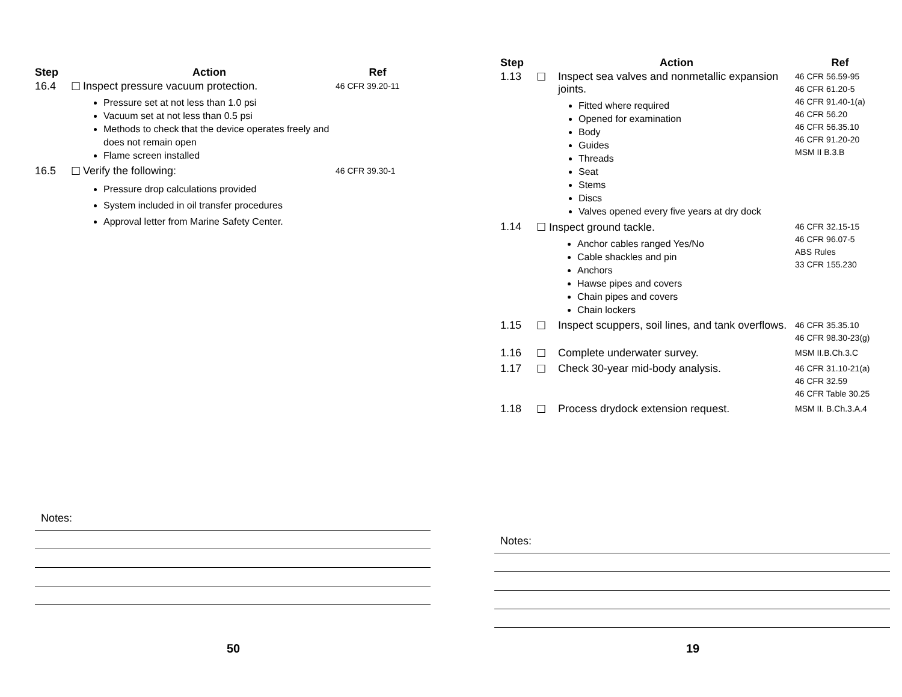| Step | | Action | Ref |
| --- | --- | --- | --- |
| 16.4 | ☐ | Inspect pressure vacuum protection. Pressure set at not less than 1.0 psi Vacuum set at not less than 0.5 psi Methods to check that the device operates freely and does not remain open Flame screen installed | 46 CFR 39.20-11 |
| 16.5 | ☐ | Verify the following: Pressure drop calculations provided System included in oil transfer procedures Approval letter from Marine Safety Center. | 46 CFR 39.30-1 |
Notes:
50
| Step | | Action | Ref |
| --- | --- | --- | --- |
| 1.13 | ☐ | Inspect sea valves and nonmetallic expansion joints. Fitted where required Opened for examination Body Guides Threads Seat Stems Discs Valves opened every five years at dry dock | 46 CFR 56.59-95 46 CFR 61.20-5 46 CFR 91.40-1(a) 46 CFR 56.20 46 CFR 56.35.10 46 CFR 91.20-20 MSM II B.3.B |
| 1.14 | ☐ Inspect ground tackle. Anchor cables ranged Yes/No Cable shackles and pin Anchors Hawse pipes and covers Chain pipes and covers Chain lockers | | 46 CFR 32.15-15 46 CFR 96.07-5 ABS Rules 33 CFR 155.230 |
| 1.15 | ☐ | Inspect scuppers, soil lines, and tank overflows. | 46 CFR 35.35.10 46 CFR 98.30-23(g) |
| 1.16 | ☐ | Complete underwater survey. | MSM II.B.Ch.3.C |
| 1.17 | ☐ | Check 30-year mid-body analysis. | 46 CFR 31.10-21(a) 46 CFR 32.59 46 CFR Table 30.25 |
| 1.18 | ☐ | Process drydock extension request. | MSM II. B.Ch.3.A.4 |
Notes:
19